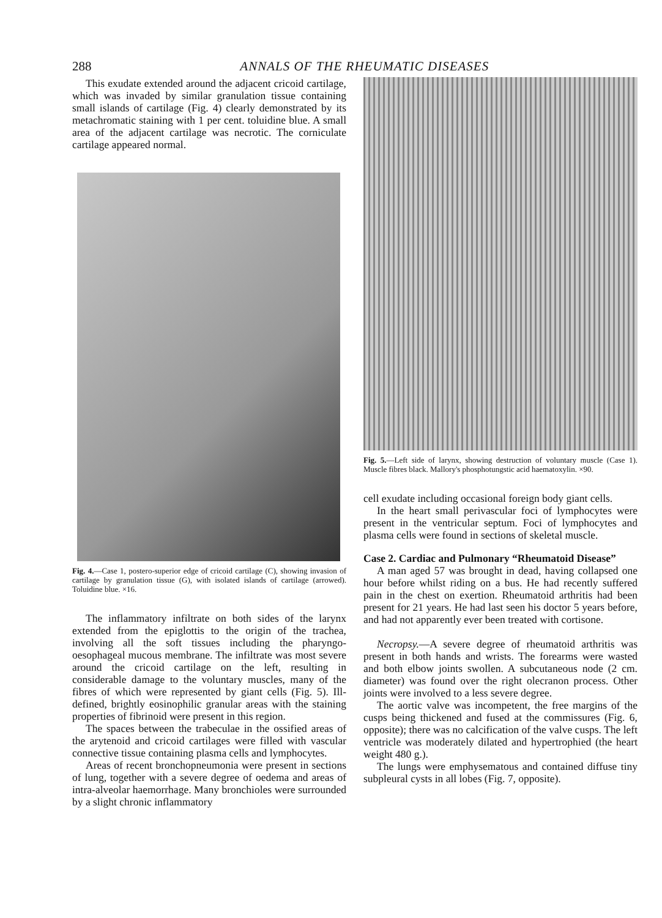288 ANNALS OF THE RHEUMATIC DISEASES
This exudate extended around the adjacent cricoid cartilage, which was invaded by similar granulation tissue containing small islands of cartilage (Fig. 4) clearly demonstrated by its metachromatic staining with 1 per cent. toluidine blue. A small area of the adjacent cartilage was necrotic. The corniculate cartilage appeared normal.
Fig. 4.—Case 1, postero-superior edge of cricoid cartilage (C), showing invasion of cartilage by granulation tissue (G), with isolated islands of cartilage (arrowed). Toluidine blue. ×16.
The inflammatory infiltrate on both sides of the larynx extended from the epiglottis to the origin of the trachea, involving all the soft tissues including the pharyngo-oesophageal mucous membrane. The infiltrate was most severe around the cricoid cartilage on the left, resulting in considerable damage to the voluntary muscles, many of the fibres of which were represented by giant cells (Fig. 5). Ill-defined, brightly eosinophilic granular areas with the staining properties of fibrinoid were present in this region.
The spaces between the trabeculae in the ossified areas of the arytenoid and cricoid cartilages were filled with vascular connective tissue containing plasma cells and lymphocytes.
Areas of recent bronchopneumonia were present in sections of lung, together with a severe degree of oedema and areas of intra-alveolar haemorrhage. Many bronchioles were surrounded by a slight chronic inflammatory
Fig. 5.—Left side of larynx, showing destruction of voluntary muscle (Case 1). Muscle fibres black. Mallory's phosphotungstic acid haematoxylin. ×90.
cell exudate including occasional foreign body giant cells.
In the heart small perivascular foci of lymphocytes were present in the ventricular septum. Foci of lymphocytes and plasma cells were found in sections of skeletal muscle.
Case 2. Cardiac and Pulmonary “Rheumatoid Disease”
A man aged 57 was brought in dead, having collapsed one hour before whilst riding on a bus. He had recently suffered pain in the chest on exertion. Rheumatoid arthritis had been present for 21 years. He had last seen his doctor 5 years before, and had not apparently ever been treated with cortisone.
Necropsy.—A severe degree of rheumatoid arthritis was present in both hands and wrists. The forearms were wasted and both elbow joints swollen. A subcutaneous node (2 cm. diameter) was found over the right olecranon process. Other joints were involved to a less severe degree.
The aortic valve was incompetent, the free margins of the cusps being thickened and fused at the commissures (Fig. 6, opposite); there was no calcification of the valve cusps. The left ventricle was moderately dilated and hypertrophied (the heart weight 480 g.).
The lungs were emphysematous and contained diffuse tiny subpleural cysts in all lobes (Fig. 7, opposite).